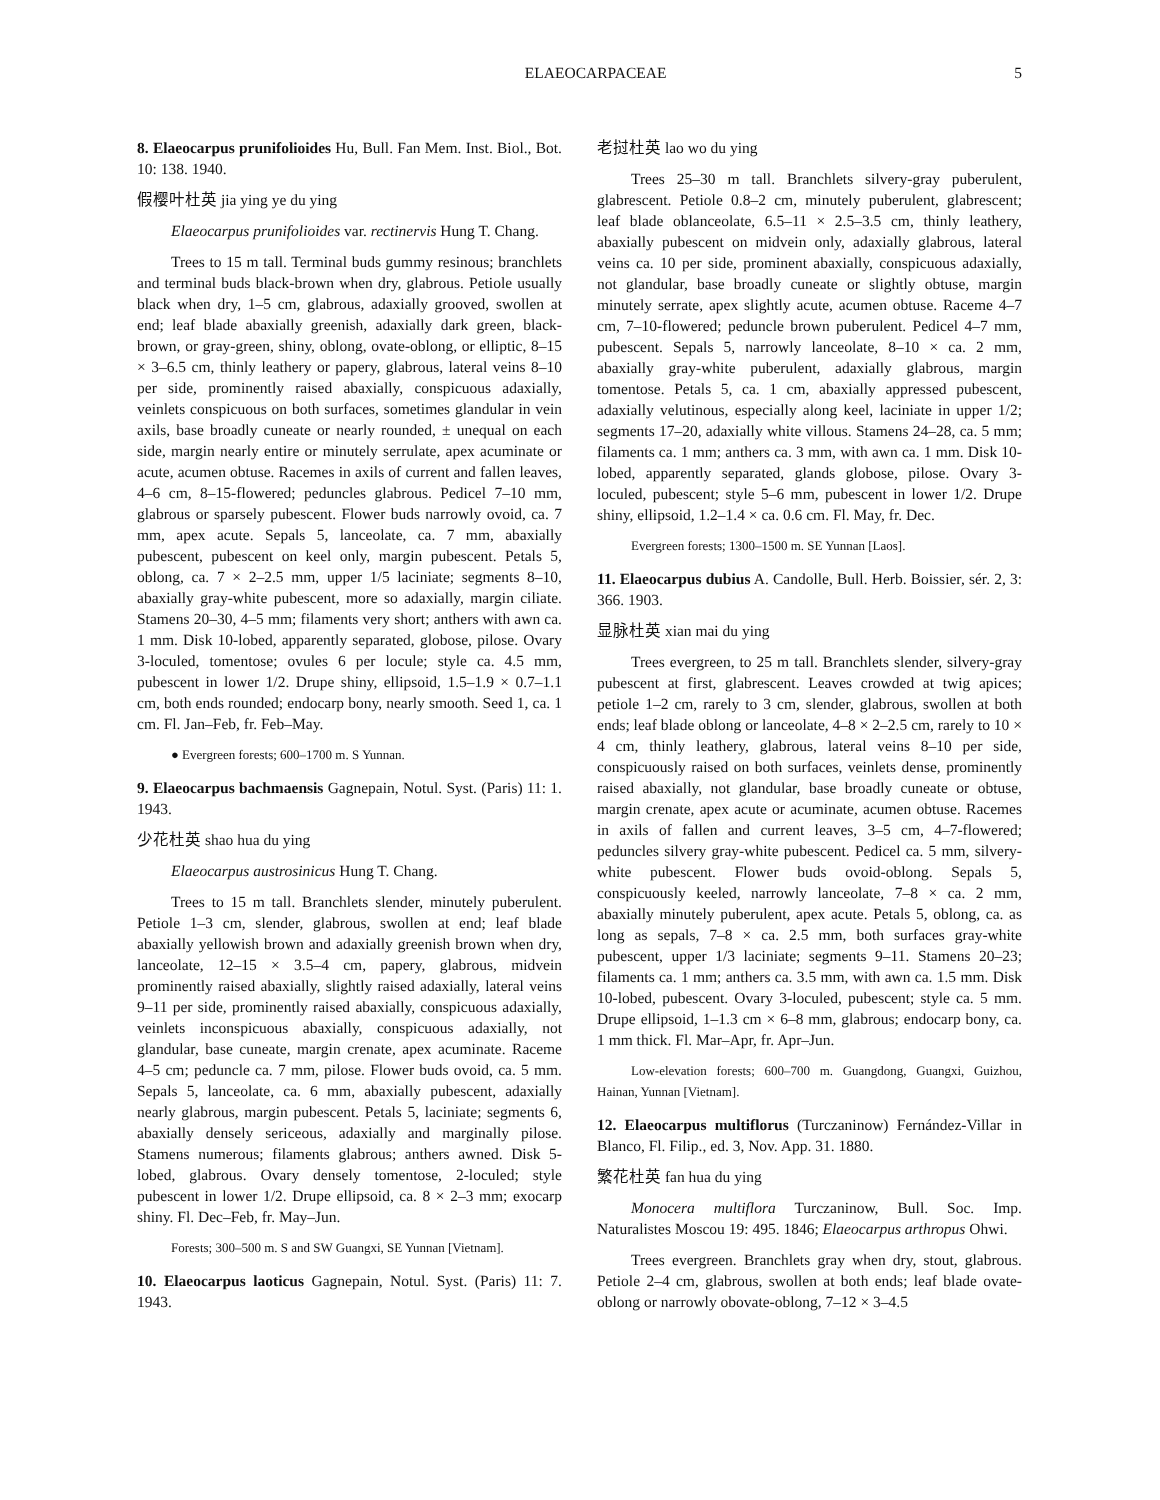ELAEOCARPACEAE 5
8. Elaeocarpus prunifolioides Hu, Bull. Fan Mem. Inst. Biol., Bot. 10: 138. 1940.
假樱叶杜英 jia ying ye du ying
Elaeocarpus prunifolioides var. rectinervis Hung T. Chang.
Trees to 15 m tall. Terminal buds gummy resinous; branchlets and terminal buds black-brown when dry, glabrous. Petiole usually black when dry, 1–5 cm, glabrous, adaxially grooved, swollen at end; leaf blade abaxially greenish, adaxially dark green, black-brown, or gray-green, shiny, oblong, ovate-oblong, or elliptic, 8–15 × 3–6.5 cm, thinly leathery or papery, glabrous, lateral veins 8–10 per side, prominently raised abaxially, conspicuous adaxially, veinlets conspicuous on both surfaces, sometimes glandular in vein axils, base broadly cuneate or nearly rounded, ± unequal on each side, margin nearly entire or minutely serrulate, apex acuminate or acute, acumen obtuse. Racemes in axils of current and fallen leaves, 4–6 cm, 8–15-flowered; peduncles glabrous. Pedicel 7–10 mm, glabrous or sparsely pubescent. Flower buds narrowly ovoid, ca. 7 mm, apex acute. Sepals 5, lanceolate, ca. 7 mm, abaxially pubescent, pubescent on keel only, margin pubescent. Petals 5, oblong, ca. 7 × 2–2.5 mm, upper 1/5 laciniate; segments 8–10, abaxially gray-white pubescent, more so adaxially, margin ciliate. Stamens 20–30, 4–5 mm; filaments very short; anthers with awn ca. 1 mm. Disk 10-lobed, apparently separated, globose, pilose. Ovary 3-loculed, tomentose; ovules 6 per locule; style ca. 4.5 mm, pubescent in lower 1/2. Drupe shiny, ellipsoid, 1.5–1.9 × 0.7–1.1 cm, both ends rounded; endocarp bony, nearly smooth. Seed 1, ca. 1 cm. Fl. Jan–Feb, fr. Feb–May.
● Evergreen forests; 600–1700 m. S Yunnan.
9. Elaeocarpus bachmaensis Gagnepain, Notul. Syst. (Paris) 11: 1. 1943.
少花杜英 shao hua du ying
Elaeocarpus austrosinicus Hung T. Chang.
Trees to 15 m tall. Branchlets slender, minutely puberulent. Petiole 1–3 cm, slender, glabrous, swollen at end; leaf blade abaxially yellowish brown and adaxially greenish brown when dry, lanceolate, 12–15 × 3.5–4 cm, papery, glabrous, midvein prominently raised abaxially, slightly raised adaxially, lateral veins 9–11 per side, prominently raised abaxially, conspicuous adaxially, veinlets inconspicuous abaxially, conspicuous adaxially, not glandular, base cuneate, margin crenate, apex acuminate. Raceme 4–5 cm; peduncle ca. 7 mm, pilose. Flower buds ovoid, ca. 5 mm. Sepals 5, lanceolate, ca. 6 mm, abaxially pubescent, adaxially nearly glabrous, margin pubescent. Petals 5, laciniate; segments 6, abaxially densely sericeous, adaxially and marginally pilose. Stamens numerous; filaments glabrous; anthers awned. Disk 5-lobed, glabrous. Ovary densely tomentose, 2-loculed; style pubescent in lower 1/2. Drupe ellipsoid, ca. 8 × 2–3 mm; exocarp shiny. Fl. Dec–Feb, fr. May–Jun.
Forests; 300–500 m. S and SW Guangxi, SE Yunnan [Vietnam].
10. Elaeocarpus laoticus Gagnepain, Notul. Syst. (Paris) 11: 7. 1943.
老挝杜英 lao wo du ying
Trees 25–30 m tall. Branchlets silvery-gray puberulent, glabrescent. Petiole 0.8–2 cm, minutely puberulent, glabrescent; leaf blade oblanceolate, 6.5–11 × 2.5–3.5 cm, thinly leathery, abaxially pubescent on midvein only, adaxially glabrous, lateral veins ca. 10 per side, prominent abaxially, conspicuous adaxially, not glandular, base broadly cuneate or slightly obtuse, margin minutely serrate, apex slightly acute, acumen obtuse. Raceme 4–7 cm, 7–10-flowered; peduncle brown puberulent. Pedicel 4–7 mm, pubescent. Sepals 5, narrowly lanceolate, 8–10 × ca. 2 mm, abaxially gray-white puberulent, adaxially glabrous, margin tomentose. Petals 5, ca. 1 cm, abaxially appressed pubescent, adaxially velutinous, especially along keel, laciniate in upper 1/2; segments 17–20, adaxially white villous. Stamens 24–28, ca. 5 mm; filaments ca. 1 mm; anthers ca. 3 mm, with awn ca. 1 mm. Disk 10-lobed, apparently separated, glands globose, pilose. Ovary 3-loculed, pubescent; style 5–6 mm, pubescent in lower 1/2. Drupe shiny, ellipsoid, 1.2–1.4 × ca. 0.6 cm. Fl. May, fr. Dec.
Evergreen forests; 1300–1500 m. SE Yunnan [Laos].
11. Elaeocarpus dubius A. Candolle, Bull. Herb. Boissier, sér. 2, 3: 366. 1903.
显脉杜英 xian mai du ying
Trees evergreen, to 25 m tall. Branchlets slender, silvery-gray pubescent at first, glabrescent. Leaves crowded at twig apices; petiole 1–2 cm, rarely to 3 cm, slender, glabrous, swollen at both ends; leaf blade oblong or lanceolate, 4–8 × 2–2.5 cm, rarely to 10 × 4 cm, thinly leathery, glabrous, lateral veins 8–10 per side, conspicuously raised on both surfaces, veinlets dense, prominently raised abaxially, not glandular, base broadly cuneate or obtuse, margin crenate, apex acute or acuminate, acumen obtuse. Racemes in axils of fallen and current leaves, 3–5 cm, 4–7-flowered; peduncles silvery gray-white pubescent. Pedicel ca. 5 mm, silvery-white pubescent. Flower buds ovoid-oblong. Sepals 5, conspicuously keeled, narrowly lanceolate, 7–8 × ca. 2 mm, abaxially minutely puberulent, apex acute. Petals 5, oblong, ca. as long as sepals, 7–8 × ca. 2.5 mm, both surfaces gray-white pubescent, upper 1/3 laciniate; segments 9–11. Stamens 20–23; filaments ca. 1 mm; anthers ca. 3.5 mm, with awn ca. 1.5 mm. Disk 10-lobed, pubescent. Ovary 3-loculed, pubescent; style ca. 5 mm. Drupe ellipsoid, 1–1.3 cm × 6–8 mm, glabrous; endocarp bony, ca. 1 mm thick. Fl. Mar–Apr, fr. Apr–Jun.
Low-elevation forests; 600–700 m. Guangdong, Guangxi, Guizhou, Hainan, Yunnan [Vietnam].
12. Elaeocarpus multiflorus (Turczaninow) Fernández-Villar in Blanco, Fl. Filip., ed. 3, Nov. App. 31. 1880.
繁花杜英 fan hua du ying
Monocera multiflora Turczaninow, Bull. Soc. Imp. Naturalistes Moscou 19: 495. 1846; Elaeocarpus arthropus Ohwi.
Trees evergreen. Branchlets gray when dry, stout, glabrous. Petiole 2–4 cm, glabrous, swollen at both ends; leaf blade ovate-oblong or narrowly obovate-oblong, 7–12 × 3–4.5